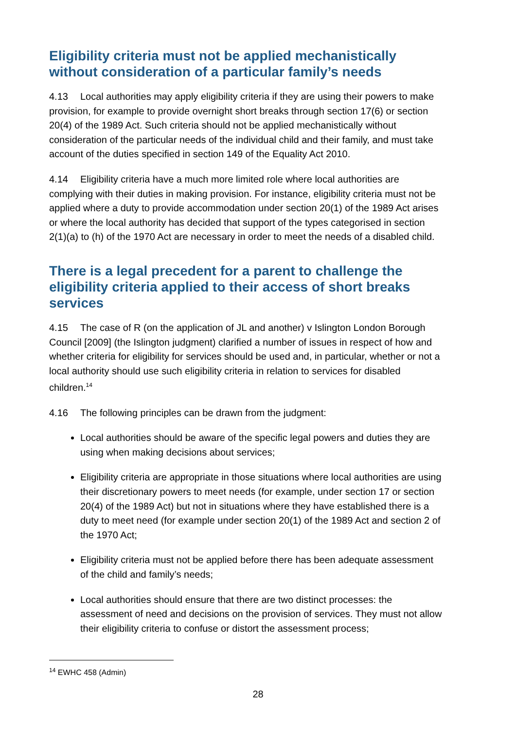Eligibility criteria must not be applied mechanistically without consideration of a particular family’s needs
4.13 Local authorities may apply eligibility criteria if they are using their powers to make provision, for example to provide overnight short breaks through section 17(6) or section 20(4) of the 1989 Act. Such criteria should not be applied mechanistically without consideration of the particular needs of the individual child and their family, and must take account of the duties specified in section 149 of the Equality Act 2010.
4.14 Eligibility criteria have a much more limited role where local authorities are complying with their duties in making provision. For instance, eligibility criteria must not be applied where a duty to provide accommodation under section 20(1) of the 1989 Act arises or where the local authority has decided that support of the types categorised in section 2(1)(a) to (h) of the 1970 Act are necessary in order to meet the needs of a disabled child.
There is a legal precedent for a parent to challenge the eligibility criteria applied to their access of short breaks services
4.15 The case of R (on the application of JL and another) v Islington London Borough Council [2009] (the Islington judgment) clarified a number of issues in respect of how and whether criteria for eligibility for services should be used and, in particular, whether or not a local authority should use such eligibility criteria in relation to services for disabled children.<sup>14</sup>
4.16 The following principles can be drawn from the judgment:
Local authorities should be aware of the specific legal powers and duties they are using when making decisions about services;
Eligibility criteria are appropriate in those situations where local authorities are using their discretionary powers to meet needs (for example, under section 17 or section 20(4) of the 1989 Act) but not in situations where they have established there is a duty to meet need (for example under section 20(1) of the 1989 Act and section 2 of the 1970 Act;
Eligibility criteria must not be applied before there has been adequate assessment of the child and family’s needs;
Local authorities should ensure that there are two distinct processes: the assessment of need and decisions on the provision of services. They must not allow their eligibility criteria to confuse or distort the assessment process;
<sup>14</sup> EWHC 458 (Admin)
28